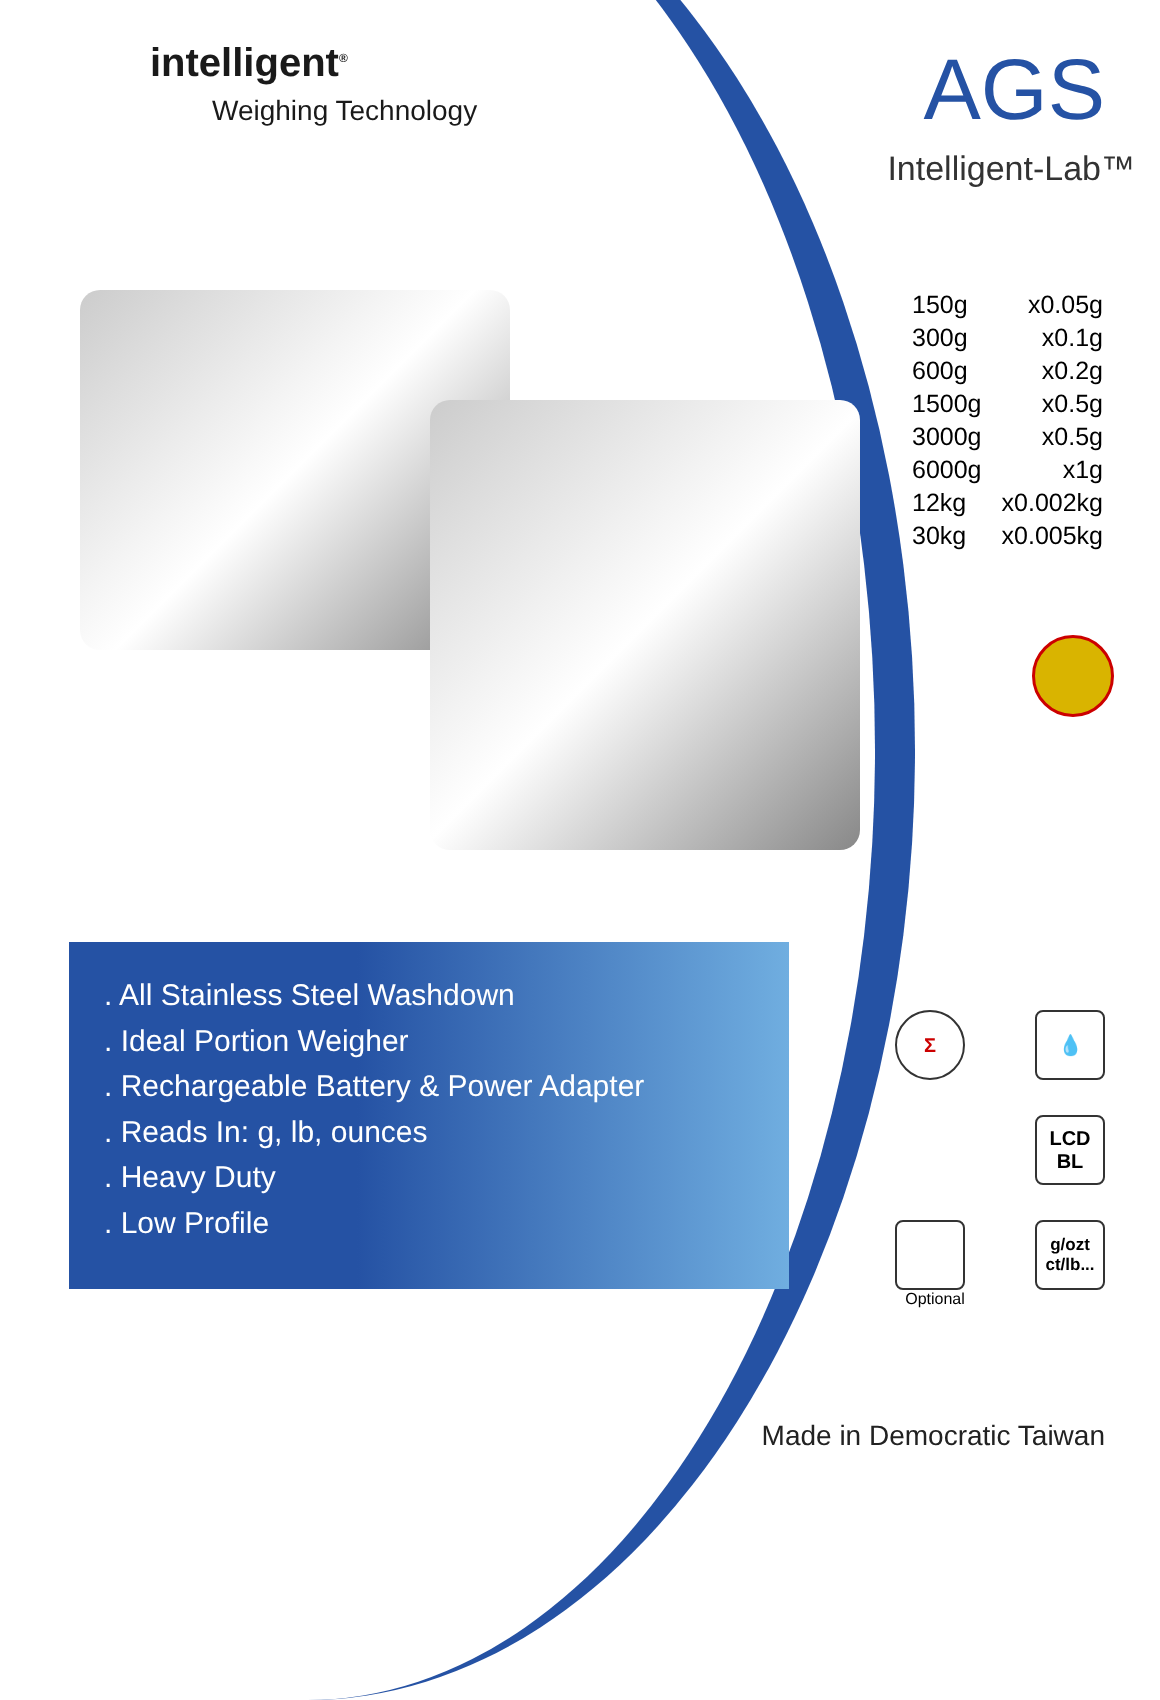intelligent<sup>®</sup>
Weighing Technology
AGS
Intelligent-Lab™
| 150g | x0.05g |
| 300g | x0.1g |
| 600g | x0.2g |
| 1500g | x0.5g |
| 3000g | x0.5g |
| 6000g | x1g |
| 12kg | x0.002kg |
| 30kg | x0.005kg |
. All Stainless Steel Washdown
. Ideal Portion Weigher
. Rechargeable Battery & Power Adapter
. Reads In: g, lb, ounces
. Heavy Duty
. Low Profile
Σ
💧
LCD BL
Optional
g/ozt ct/lb...
Made in Democratic Taiwan